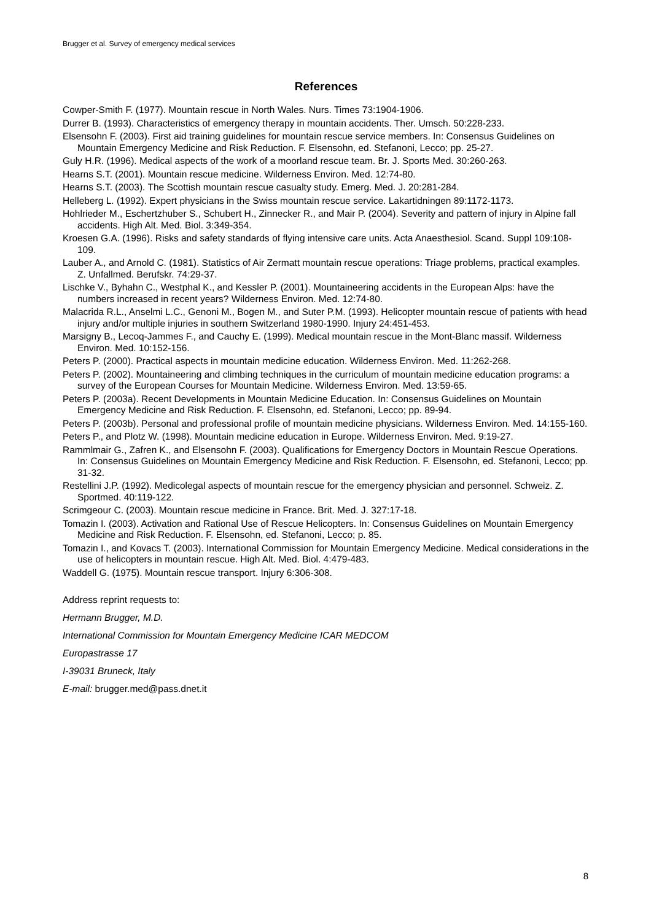Brugger et al. Survey of emergency medical services
References
Cowper-Smith F. (1977). Mountain rescue in North Wales. Nurs. Times 73:1904-1906.
Durrer B. (1993). Characteristics of emergency therapy in mountain accidents. Ther. Umsch. 50:228-233.
Elsensohn F. (2003). First aid training guidelines for mountain rescue service members. In: Consensus Guidelines on Mountain Emergency Medicine and Risk Reduction. F. Elsensohn, ed. Stefanoni, Lecco; pp. 25-27.
Guly H.R. (1996). Medical aspects of the work of a moorland rescue team. Br. J. Sports Med. 30:260-263.
Hearns S.T. (2001). Mountain rescue medicine. Wilderness Environ. Med. 12:74-80.
Hearns S.T. (2003). The Scottish mountain rescue casualty study. Emerg. Med. J. 20:281-284.
Helleberg L. (1992). Expert physicians in the Swiss mountain rescue service. Lakartidningen 89:1172-1173.
Hohlrieder M., Eschertzhuber S., Schubert H., Zinnecker R., and Mair P. (2004). Severity and pattern of injury in Alpine fall accidents. High Alt. Med. Biol. 3:349-354.
Kroesen G.A. (1996). Risks and safety standards of flying intensive care units. Acta Anaesthesiol. Scand. Suppl 109:108-109.
Lauber A., and Arnold C. (1981). Statistics of Air Zermatt mountain rescue operations: Triage problems, practical examples. Z. Unfallmed. Berufskr. 74:29-37.
Lischke V., Byhahn C., Westphal K., and Kessler P. (2001). Mountaineering accidents in the European Alps: have the numbers increased in recent years? Wilderness Environ. Med. 12:74-80.
Malacrida R.L., Anselmi L.C., Genoni M., Bogen M., and Suter P.M. (1993). Helicopter mountain rescue of patients with head injury and/or multiple injuries in southern Switzerland 1980-1990. Injury 24:451-453.
Marsigny B., Lecoq-Jammes F., and Cauchy E. (1999). Medical mountain rescue in the Mont-Blanc massif. Wilderness Environ. Med. 10:152-156.
Peters P. (2000). Practical aspects in mountain medicine education. Wilderness Environ. Med. 11:262-268.
Peters P. (2002). Mountaineering and climbing techniques in the curriculum of mountain medicine education programs: a survey of the European Courses for Mountain Medicine. Wilderness Environ. Med. 13:59-65.
Peters P. (2003a). Recent Developments in Mountain Medicine Education. In: Consensus Guidelines on Mountain Emergency Medicine and Risk Reduction. F. Elsensohn, ed. Stefanoni, Lecco; pp. 89-94.
Peters P. (2003b). Personal and professional profile of mountain medicine physicians. Wilderness Environ. Med. 14:155-160.
Peters P., and Plotz W. (1998). Mountain medicine education in Europe. Wilderness Environ. Med. 9:19-27.
Rammlmair G., Zafren K., and Elsensohn F. (2003). Qualifications for Emergency Doctors in Mountain Rescue Operations. In: Consensus Guidelines on Mountain Emergency Medicine and Risk Reduction. F. Elsensohn, ed. Stefanoni, Lecco; pp. 31-32.
Restellini J.P. (1992). Medicolegal aspects of mountain rescue for the emergency physician and personnel. Schweiz. Z. Sportmed. 40:119-122.
Scrimgeour C. (2003). Mountain rescue medicine in France. Brit. Med. J. 327:17-18.
Tomazin I. (2003). Activation and Rational Use of Rescue Helicopters. In: Consensus Guidelines on Mountain Emergency Medicine and Risk Reduction. F. Elsensohn, ed. Stefanoni, Lecco; p. 85.
Tomazin I., and Kovacs T. (2003). International Commission for Mountain Emergency Medicine. Medical considerations in the use of helicopters in mountain rescue. High Alt. Med. Biol. 4:479-483.
Waddell G. (1975). Mountain rescue transport. Injury 6:306-308.
Address reprint requests to:
Hermann Brugger, M.D.
International Commission for Mountain Emergency Medicine ICAR MEDCOM
Europastrasse 17
I-39031 Bruneck, Italy
E-mail: brugger.med@pass.dnet.it
8